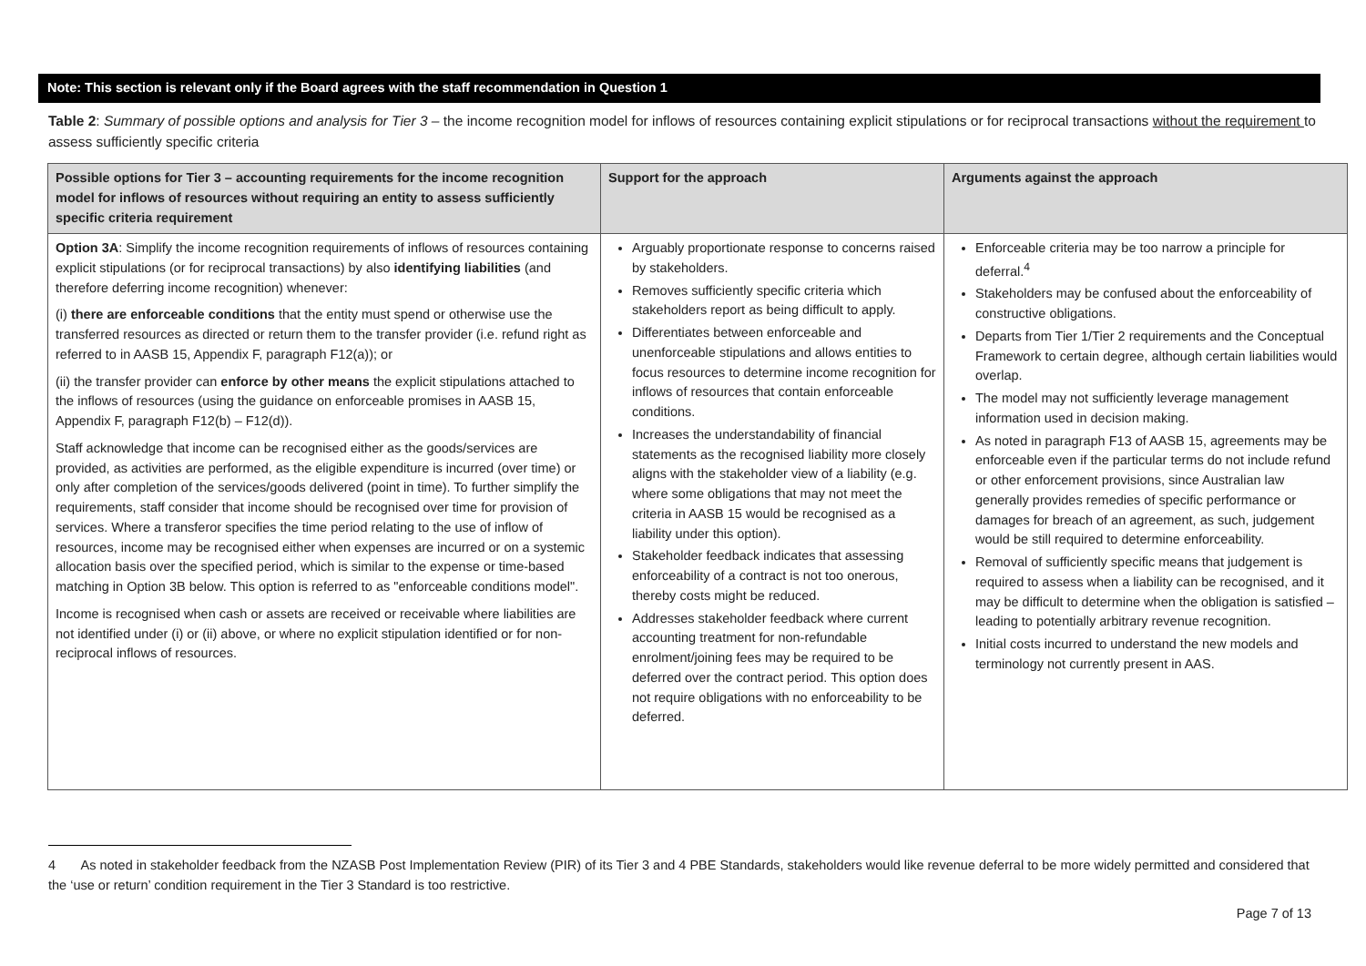Note: This section is relevant only if the Board agrees with the staff recommendation in Question 1
Table 2: Summary of possible options and analysis for Tier 3 – the income recognition model for inflows of resources containing explicit stipulations or for reciprocal transactions without the requirement to assess sufficiently specific criteria
| Possible options for Tier 3 – accounting requirements for the income recognition model for inflows of resources without requiring an entity to assess sufficiently specific criteria requirement | Support for the approach | Arguments against the approach |
| --- | --- | --- |
| Option 3A : Simplify the income recognition requirements of inflows of resources containing explicit stipulations (or for reciprocal transactions) by also identifying liabilities (and therefore deferring income recognition) whenever: (i) there are enforceable conditions that the entity must spend or otherwise use the transferred resources as directed or return them to the transfer provider (i.e. refund right as referred to in AASB 15, Appendix F, paragraph F12(a)); or (ii) the transfer provider can enforce by other means the explicit stipulations attached to the inflows of resources (using the guidance on enforceable promises in AASB 15, Appendix F, paragraph F12(b) – F12(d)). Staff acknowledge that income can be recognised either as the goods/services are provided, as activities are performed, as the eligible expenditure is incurred (over time) or only after completion of the services/goods delivered (point in time). To further simplify the requirements, staff consider that income should be recognised over time for provision of services. Where a transferor specifies the time period relating to the use of inflow of resources, income may be recognised either when expenses are incurred or on a systemic allocation basis over the specified period, which is similar to the expense or time-based matching in Option 3B below. This option is referred to as "enforceable conditions model". Income is recognised when cash or assets are received or receivable where liabilities are not identified under (i) or (ii) above, or where no explicit stipulation identified or for non-reciprocal inflows of resources. | Arguably proportionate response to concerns raised by stakeholders. Removes sufficiently specific criteria which stakeholders report as being difficult to apply. Differentiates between enforceable and unenforceable stipulations and allows entities to focus resources to determine income recognition for inflows of resources that contain enforceable conditions. Increases the understandability of financial statements as the recognised liability more closely aligns with the stakeholder view of a liability (e.g. where some obligations that may not meet the criteria in AASB 15 would be recognised as a liability under this option). Stakeholder feedback indicates that assessing enforceability of a contract is not too onerous, thereby costs might be reduced. Addresses stakeholder feedback where current accounting treatment for non-refundable enrolment/joining fees may be required to be deferred over the contract period. This option does not require obligations with no enforceability to be deferred. | Enforceable criteria may be too narrow a principle for deferral.<sup>4</sup> Stakeholders may be confused about the enforceability of constructive obligations. Departs from Tier 1/Tier 2 requirements and the Conceptual Framework to certain degree, although certain liabilities would overlap. The model may not sufficiently leverage management information used in decision making. As noted in paragraph F13 of AASB 15, agreements may be enforceable even if the particular terms do not include refund or other enforcement provisions, since Australian law generally provides remedies of specific performance or damages for breach of an agreement, as such, judgement would be still required to determine enforceability. Removal of sufficiently specific means that judgement is required to assess when a liability can be recognised, and it may be difficult to determine when the obligation is satisfied – leading to potentially arbitrary revenue recognition. Initial costs incurred to understand the new models and terminology not currently present in AAS. |
4 As noted in stakeholder feedback from the NZASB Post Implementation Review (PIR) of its Tier 3 and 4 PBE Standards, stakeholders would like revenue deferral to be more widely permitted and considered that the ‘use or return’ condition requirement in the Tier 3 Standard is too restrictive.
Page 7 of 13